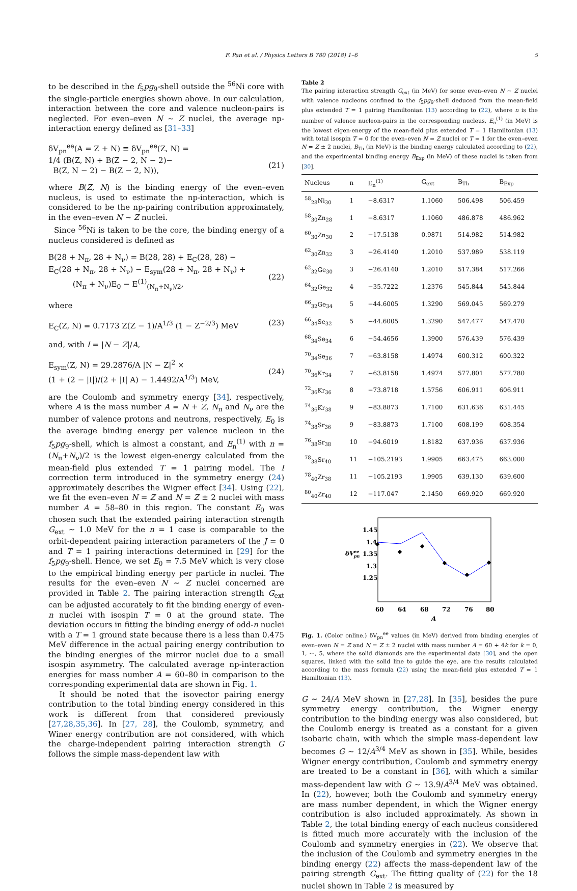F. Pan et al. / Physics Letters B 780 (2018) 1–6 5
to be described in the f<sub>5</sub>pg<sub>9</sub>-shell outside the <sup>56</sup>Ni core with the single-particle energies shown above. In our calculation, interaction between the core and valence nucleon-pairs is neglected. For even–even N ∼ Z nuclei, the average np-interaction energy defined as [31–33]
δV<sub>pn</sub><sup>ee</sup>(A = Z + N) ≡ δV<sub>pn</sub><sup>ee</sup>(Z, N) =
1/4 (B(Z, N) + B(Z − 2, N − 2)−
B(Z, N − 2) − B(Z − 2, N)),
(21)
where B(Z, N) is the binding energy of the even–even nucleus, is used to estimate the np-interaction, which is considered to be the np-pairing contribution approximately, in the even–even N ∼ Z nuclei.
Since <sup>56</sup>Ni is taken to be the core, the binding energy of a nucleus considered is defined as
B(28 + N<sub>π</sub>, 28 + N<sub>ν</sub>) = B(28, 28) + E<sub>C</sub>(28, 28) −
E<sub>C</sub>(28 + N<sub>π</sub>, 28 + N<sub>ν</sub>) − E<sub>sym</sub>(28 + N<sub>π</sub>, 28 + N<sub>ν</sub>) +
(N<sub>π</sub> + N<sub>ν</sub>)E<sub>0</sub> − E<sup>(1)</sup><sub>(N<sub>π</sub>+N<sub>ν</sub>)/2</sub>,
(22)
where
E<sub>C</sub>(Z, N) = 0.7173 Z(Z − 1)/A<sup>1/3</sup> (1 − Z<sup>−2/3</sup>) MeV (23)
and, with I = |N − Z|/A,
E<sub>sym</sub>(Z, N) = 29.2876/A |N − Z|<sup>2</sup> ×
(1 + (2 − |I|)/(2 + |I| A) − 1.4492/A<sup>1/3</sup>) MeV,
(24)
are the Coulomb and symmetry energy [34], respectively, where A is the mass number A = N + Z, N<sub>π</sub> and N<sub>ν</sub> are the number of valence protons and neutrons, respectively, E<sub>0</sub> is the average binding energy per valence nucleon in the f<sub>5</sub>pg<sub>9</sub>-shell, which is almost a constant, and E<sub>n</sub><sup>(1)</sup> with n = (N<sub>π</sub>+N<sub>ν</sub>)/2 is the lowest eigen-energy calculated from the mean-field plus extended T = 1 pairing model. The I correction term introduced in the symmetry energy (24) approximately describes the Wigner effect [34]. Using (22), we fit the even–even N = Z and N = Z ± 2 nuclei with mass number A = 58–80 in this region. The constant E<sub>0</sub> was chosen such that the extended pairing interaction strength G<sub>ext</sub> ∼ 1.0 MeV for the n = 1 case is comparable to the orbit-dependent pairing interaction parameters of the J = 0 and T = 1 pairing interactions determined in [29] for the f<sub>5</sub>pg<sub>9</sub>-shell. Hence, we set E<sub>0</sub> = 7.5 MeV which is very close to the empirical binding energy per particle in nuclei. The results for the even–even N ∼ Z nuclei concerned are provided in Table 2. The pairing interaction strength G<sub>ext</sub> can be adjusted accurately to fit the binding energy of even-n nuclei with isospin T = 0 at the ground state. The deviation occurs in fitting the binding energy of odd-n nuclei with a T = 1 ground state because there is a less than 0.475 MeV difference in the actual pairing energy contribution to the binding energies of the mirror nuclei due to a small isospin asymmetry. The calculated average np-interaction energies for mass number A = 60–80 in comparison to the corresponding experimental data are shown in Fig. 1.
It should be noted that the isovector pairing energy contribution to the total binding energy considered in this work is different from that considered previously [27,28,35,36]. In [27, 28], the Coulomb, symmetry, and Winer energy contribution are not considered, with which the charge-independent pairing interaction strength G follows the simple mass-dependent law with
Table 2
The pairing interaction strength G<sub>ext</sub> (in MeV) for some even–even N ∼ Z nuclei with valence nucleons confined to the f<sub>5</sub>pg<sub>9</sub>-shell deduced from the mean-field plus extended T = 1 pairing Hamiltonian (13) according to (22), where n is the number of valence nucleon-pairs in the corresponding nucleus, E<sub>n</sub><sup>(1)</sup> (in MeV) is the lowest eigen-energy of the mean-field plus extended T = 1 Hamiltonian (13) with total isospin T = 0 for the even–even N = Z nuclei or T = 1 for the even–even N = Z ± 2 nuclei, B<sub>Th</sub> (in MeV) is the binding energy calculated according to (22), and the experimental binding energy B<sub>Exp</sub> (in MeV) of these nuclei is taken from [30].
| Nucleus | n | E<sub>n</sub><sup>(1)</sup> | G<sub>ext</sub> | B<sub>Th</sub> | B<sub>Exp</sub> |
| --- | --- | --- | --- | --- | --- |
| <sup>58</sup> <sub>28</sub>Ni<sub>30</sub> | 1 | −8.6317 | 1.1060 | 506.498 | 506.459 |
| <sup>58</sup> <sub>30</sub>Zn<sub>28</sub> | 1 | −8.6317 | 1.1060 | 486.878 | 486.962 |
| <sup>60</sup> <sub>30</sub>Zn<sub>30</sub> | 2 | −17.5138 | 0.9871 | 514.982 | 514.982 |
| <sup>62</sup> <sub>30</sub>Zn<sub>32</sub> | 3 | −26.4140 | 1.2010 | 537.989 | 538.119 |
| <sup>62</sup> <sub>32</sub>Ge<sub>30</sub> | 3 | −26.4140 | 1.2010 | 517.384 | 517.266 |
| <sup>64</sup> <sub>32</sub>Ge<sub>32</sub> | 4 | −35.7222 | 1.2376 | 545.844 | 545.844 |
| <sup>66</sup> <sub>32</sub>Ge<sub>34</sub> | 5 | −44.6005 | 1.3290 | 569.045 | 569.279 |
| <sup>66</sup> <sub>34</sub>Se<sub>32</sub> | 5 | −44.6005 | 1.3290 | 547.477 | 547.470 |
| <sup>68</sup> <sub>34</sub>Se<sub>34</sub> | 6 | −54.4656 | 1.3900 | 576.439 | 576.439 |
| <sup>70</sup> <sub>34</sub>Se<sub>36</sub> | 7 | −63.8158 | 1.4974 | 600.312 | 600.322 |
| <sup>70</sup> <sub>36</sub>Kr<sub>34</sub> | 7 | −63.8158 | 1.4974 | 577.801 | 577.780 |
| <sup>72</sup> <sub>36</sub>Kr<sub>36</sub> | 8 | −73.8718 | 1.5756 | 606.911 | 606.911 |
| <sup>74</sup> <sub>36</sub>Kr<sub>38</sub> | 9 | −83.8873 | 1.7100 | 631.636 | 631.445 |
| <sup>74</sup> <sub>38</sub>Sr<sub>36</sub> | 9 | −83.8873 | 1.7100 | 608.199 | 608.354 |
| <sup>76</sup> <sub>38</sub>Sr<sub>38</sub> | 10 | −94.6019 | 1.8182 | 637.936 | 637.936 |
| <sup>78</sup> <sub>38</sub>Sr<sub>40</sub> | 11 | −105.2193 | 1.9905 | 663.475 | 663.000 |
| <sup>78</sup> <sub>40</sub>Zr<sub>38</sub> | 11 | −105.2193 | 1.9905 | 639.130 | 639.600 |
| <sup>80</sup> <sub>40</sub>Zr<sub>40</sub> | 12 | −117.047 | 2.1450 | 669.920 | 669.920 |
1.45
1.4
1.35
1.3
1.25
δVeepn
60
64
68
72
76
80
A
Fig. 1. (Color online.) δV<sub>pn</sub><sup>ee</sup> values (in MeV) derived from binding energies of even–even N = Z and N = Z ± 2 nuclei with mass number A = 60 + 4k for k = 0, 1, ···, 5, where the solid diamonds are the experimental data [30], and the open squares, linked with the solid line to guide the eye, are the results calculated according to the mass formula (22) using the mean-field plus extended T = 1 Hamiltonian (13).
G ∼ 24/A MeV shown in [27,28]. In [35], besides the pure symmetry energy contribution, the Wigner energy contribution to the binding energy was also considered, but the Coulomb energy is treated as a constant for a given isobaric chain, with which the simple mass-dependent law becomes G ∼ 12/A<sup>3/4</sup> MeV as shown in [35]. While, besides Wigner energy contribution, Coulomb and symmetry energy are treated to be a constant in [36], with which a similar mass-dependent law with G ∼ 13.9/A<sup>3/4</sup> MeV was obtained. In (22), however, both the Coulomb and symmetry energy are mass number dependent, in which the Wigner energy contribution is also included approximately. As shown in Table 2, the total binding energy of each nucleus considered is fitted much more accurately with the inclusion of the Coulomb and symmetry energies in (22). We observe that the inclusion of the Coulomb and symmetry energies in the binding energy (22) affects the mass-dependent law of the pairing strength G<sub>ext</sub>. The fitting quality of (22) for the 18 nuclei shown in Table 2 is measured by